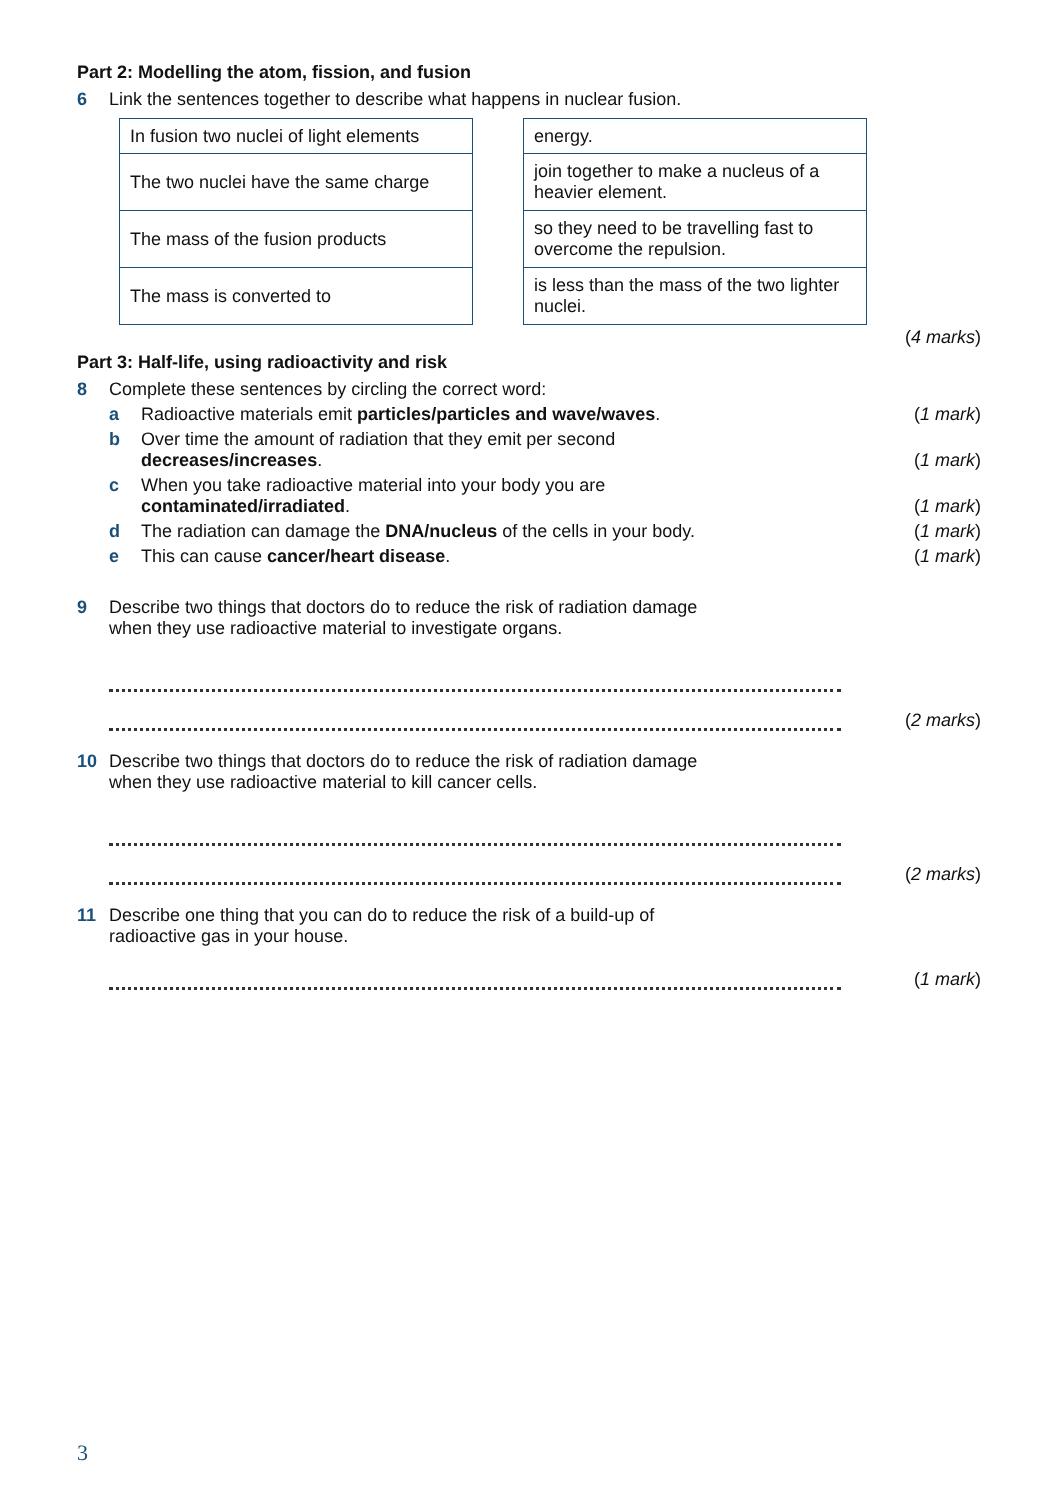Part 2: Modelling the atom, fission, and fusion
6 Link the sentences together to describe what happens in nuclear fusion.
| In fusion two nuclei of light elements |
| The two nuclei have the same charge |
| The mass of the fusion products |
| The mass is converted to |
| energy. |
| join together to make a nucleus of a heavier element. |
| so they need to be travelling fast to overcome the repulsion. |
| is less than the mass of the two lighter nuclei. |
(4 marks)
Part 3: Half-life, using radioactivity and risk
8 Complete these sentences by circling the correct word:
a Radioactive materials emit particles/particles and wave/waves. (1 mark)
b Over time the amount of radiation that they emit per second
decreases/increases. (1 mark)
c When you take radioactive material into your body you are
contaminated/irradiated. (1 mark)
d The radiation can damage the DNA/nucleus of the cells in your body. (1 mark)
e This can cause cancer/heart disease. (1 mark)
9 Describe two things that doctors do to reduce the risk of radiation damage
when they use radioactive material to investigate organs.
(2 marks)
10 Describe two things that doctors do to reduce the risk of radiation damage
when they use radioactive material to kill cancer cells.
(2 marks)
11 Describe one thing that you can do to reduce the risk of a build-up of
radioactive gas in your house.
(1 mark)
3